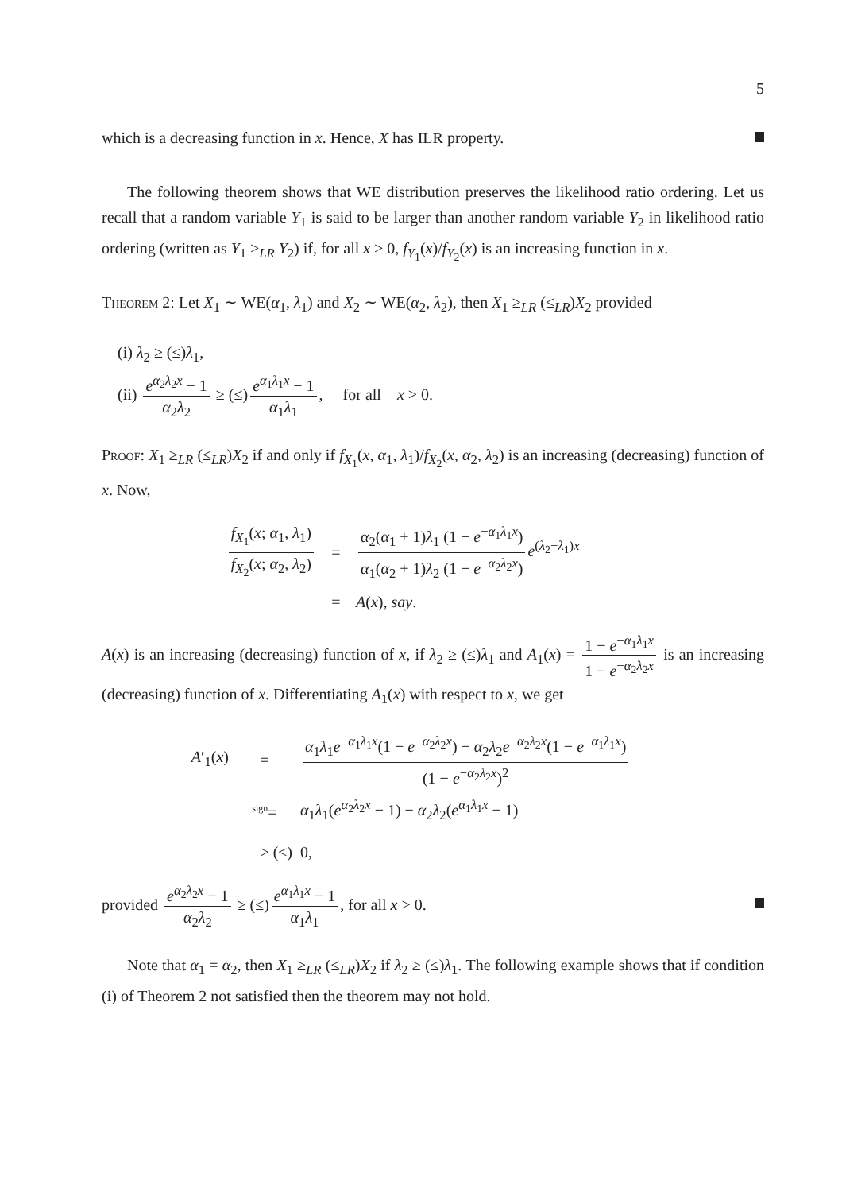5
which is a decreasing function in x. Hence, X has ILR property.
The following theorem shows that WE distribution preserves the likelihood ratio ordering. Let us recall that a random variable Y<sub>1</sub> is said to be larger than another random variable Y<sub>2</sub> in likelihood ratio ordering (written as Y<sub>1</sub> ≥<sub>LR</sub> Y<sub>2</sub>) if, for all x ≥ 0, f<sub>Y<sub>1</sub></sub>(x)/f<sub>Y<sub>2</sub></sub>(x) is an increasing function in x.
Theorem 2: Let X<sub>1</sub> ∼ WE(α<sub>1</sub>, λ<sub>1</sub>) and X<sub>2</sub> ∼ WE(α<sub>2</sub>, λ<sub>2</sub>), then X<sub>1</sub> ≥<sub>LR</sub> (≤<sub>LR</sub>)X<sub>2</sub> provided
(i) λ<sub>2</sub> ≥ (≤)λ<sub>1</sub>,
(ii) e<sup>α<sub>2</sub>λ<sub>2</sub>x</sup> − 1 α<sub>2</sub>λ<sub>2</sub> ≥ (≤) e<sup>α<sub>1</sub>λ<sub>1</sub>x</sup> − 1 α<sub>1</sub>λ<sub>1</sub>, for all x > 0.
Proof: X<sub>1</sub> ≥<sub>LR</sub> (≤<sub>LR</sub>)X<sub>2</sub> if and only if f<sub>X<sub>1</sub></sub>(x, α<sub>1</sub>, λ<sub>1</sub>)/f<sub>X<sub>2</sub></sub>(x, α<sub>2</sub>, λ<sub>2</sub>) is an increasing (decreasing) function of x. Now,
f<sub>X<sub>1</sub></sub>(x; α<sub>1</sub>, λ<sub>1</sub>) f<sub>X<sub>2</sub></sub>(x; α<sub>2</sub>, λ<sub>2</sub>)
=
α<sub>2</sub>(α<sub>1</sub> + 1)λ<sub>1</sub> (1 − e<sup>−α<sub>1</sub>λ<sub>1</sub>x</sup>) α<sub>1</sub>(α<sub>2</sub> + 1)λ<sub>2</sub> (1 − e<sup>−α<sub>2</sub>λ<sub>2</sub>x</sup>) e<sup>(λ<sub>2</sub>−λ<sub>1</sub>)x</sup>
= A(x), say.
A(x) is an increasing (decreasing) function of x, if λ<sub>2</sub> ≥ (≤)λ<sub>1</sub> and A<sub>1</sub>(x) = 1 − e<sup>−α<sub>1</sub>λ<sub>1</sub>x</sup> 1 − e<sup>−α<sub>2</sub>λ<sub>2</sub>x</sup> is an increasing (decreasing) function of x. Differentiating A<sub>1</sub>(x) with respect to x, we get
A′<sub>1</sub>(x) =
α<sub>1</sub>λ<sub>1</sub>e<sup>−α<sub>1</sub>λ<sub>1</sub>x</sup>(1 − e<sup>−α<sub>2</sub>λ<sub>2</sub>x</sup>) − α<sub>2</sub>λ<sub>2</sub>e<sup>−α<sub>2</sub>λ<sub>2</sub>x</sup>(1 − e<sup>−α<sub>1</sub>λ<sub>1</sub>x</sup>) (1 − e<sup>−α<sub>2</sub>λ<sub>2</sub>x</sup>)<sup>2</sup>
<sup>sign</sup>=
α<sub>1</sub>λ<sub>1</sub>(e<sup>α<sub>2</sub>λ<sub>2</sub>x</sup> − 1) − α<sub>2</sub>λ<sub>2</sub>(e<sup>α<sub>1</sub>λ<sub>1</sub>x</sup> − 1)
≥ (≤) 0,
provided e<sup>α<sub>2</sub>λ<sub>2</sub>x</sup> − 1 α<sub>2</sub>λ<sub>2</sub> ≥ (≤) e<sup>α<sub>1</sub>λ<sub>1</sub>x</sup> − 1 α<sub>1</sub>λ<sub>1</sub>, for all x > 0.
Note that α<sub>1</sub> = α<sub>2</sub>, then X<sub>1</sub> ≥<sub>LR</sub> (≤<sub>LR</sub>)X<sub>2</sub> if λ<sub>2</sub> ≥ (≤)λ<sub>1</sub>. The following example shows that if condition (i) of Theorem 2 not satisfied then the theorem may not hold.